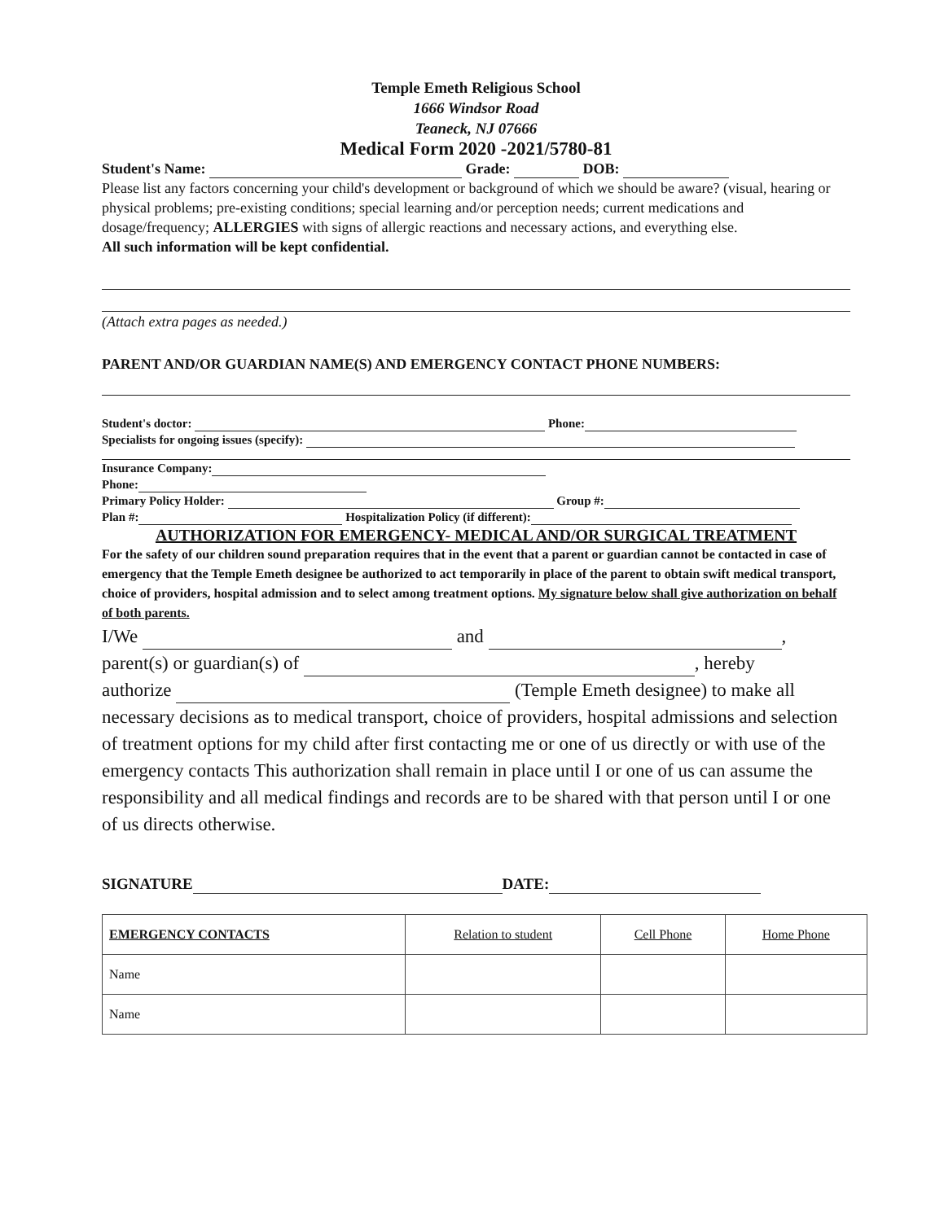Temple Emeth Religious School
1666 Windsor Road
Teaneck, NJ 07666
Medical Form 2020 -2021/5780-81
Student's Name: Grade: DOB:
Please list any factors concerning your child's development or background of which we should be aware? (visual, hearing or physical problems; pre-existing conditions; special learning and/or perception needs; current medications and dosage/frequency; ALLERGIES with signs of allergic reactions and necessary actions, and everything else.
All such information will be kept confidential.
(Attach extra pages as needed.)
PARENT AND/OR GUARDIAN NAME(S) AND EMERGENCY CONTACT PHONE NUMBERS:
Student's doctor: Phone:
Specialists for ongoing issues (specify):
Insurance Company:
Phone:
Primary Policy Holder: Group #:
Plan #: Hospitalization Policy (if different):
AUTHORIZATION FOR EMERGENCY- MEDICAL AND/OR SURGICAL TREATMENT
For the safety of our children sound preparation requires that in the event that a parent or guardian cannot be contacted in case of emergency that the Temple Emeth designee be authorized to act temporarily in place of the parent to obtain swift medical transport, choice of providers, hospital admission and to select among treatment options. My signature below shall give authorization on behalf of both parents.
I/We and ,
parent(s) or guardian(s) of , hereby
authorize (Temple Emeth designee) to make all necessary decisions as to medical transport, choice of providers, hospital admissions and selection of treatment options for my child after first contacting me or one of us directly or with use of the emergency contacts This authorization shall remain in place until I or one of us can assume the responsibility and all medical findings and records are to be shared with that person until I or one of us directs otherwise.
SIGNATURE DATE:
| EMERGENCY CONTACTS | Relation to student | Cell Phone | Home Phone |
| --- | --- | --- | --- |
| Name | | | |
| Name | | | |